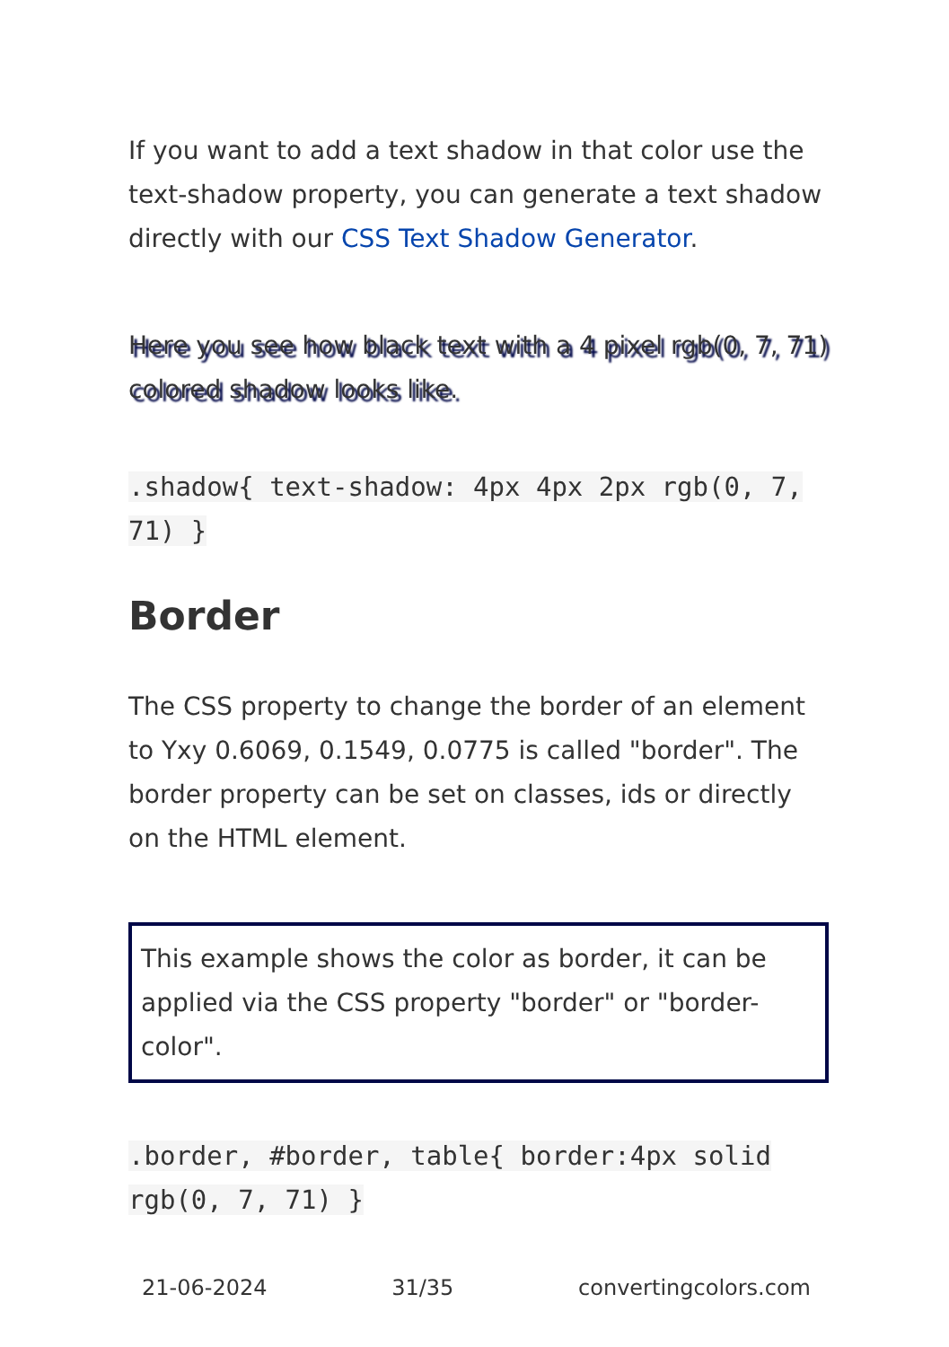If you want to add a text shadow in that color use the text-shadow property, you can generate a text shadow directly with our CSS Text Shadow Generator.
Here you see how black text with a 4 pixel rgb(0, 7, 71) colored shadow looks like.
.shadow{ text-shadow: 4px 4px 2px rgb(0, 7, 71) }
Border
The CSS property to change the border of an element to Yxy 0.6069, 0.1549, 0.0775 is called "border". The border property can be set on classes, ids or directly on the HTML element.
This example shows the color as border, it can be applied via the CSS property "border" or "border-color".
.border, #border, table{ border:4px solid rgb(0, 7, 71) }
21-06-2024 31/35 convertingcolors.com